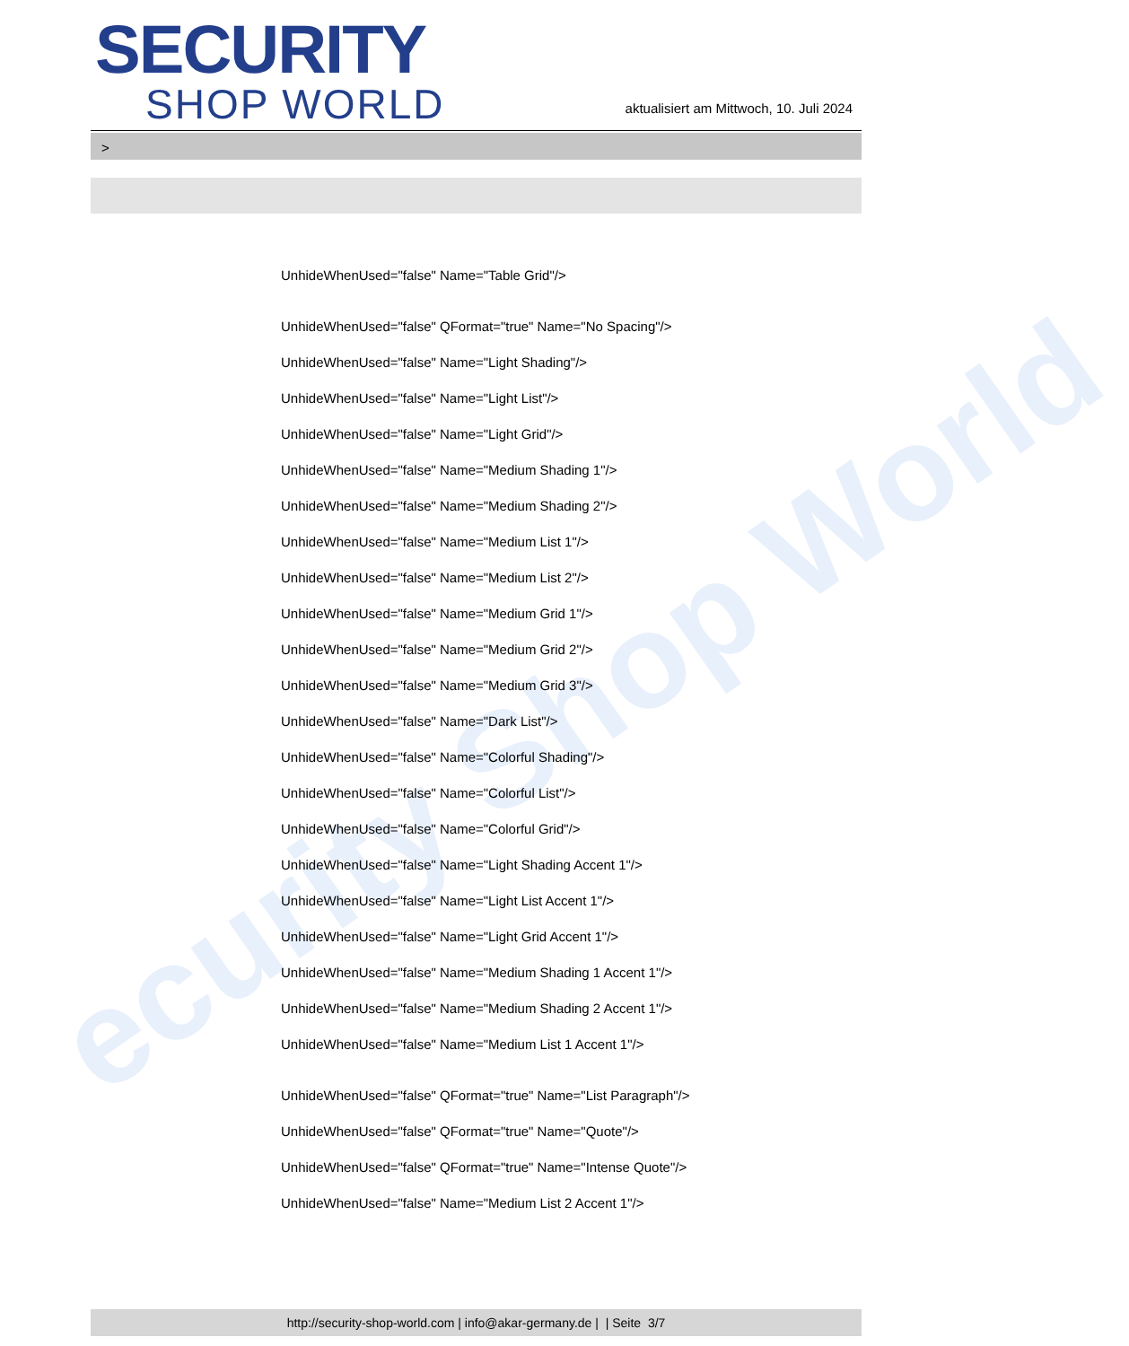ecurity Shop World
SECURITY
SHOP WORLD
aktualisiert am Mittwoch, 10. Juli 2024
>
UnhideWhenUsed="false" Name="Table Grid"/>
UnhideWhenUsed="false" QFormat="true" Name="No Spacing"/>
UnhideWhenUsed="false" Name="Light Shading"/>
UnhideWhenUsed="false" Name="Light List"/>
UnhideWhenUsed="false" Name="Light Grid"/>
UnhideWhenUsed="false" Name="Medium Shading 1"/>
UnhideWhenUsed="false" Name="Medium Shading 2"/>
UnhideWhenUsed="false" Name="Medium List 1"/>
UnhideWhenUsed="false" Name="Medium List 2"/>
UnhideWhenUsed="false" Name="Medium Grid 1"/>
UnhideWhenUsed="false" Name="Medium Grid 2"/>
UnhideWhenUsed="false" Name="Medium Grid 3"/>
UnhideWhenUsed="false" Name="Dark List"/>
UnhideWhenUsed="false" Name="Colorful Shading"/>
UnhideWhenUsed="false" Name="Colorful List"/>
UnhideWhenUsed="false" Name="Colorful Grid"/>
UnhideWhenUsed="false" Name="Light Shading Accent 1"/>
UnhideWhenUsed="false" Name="Light List Accent 1"/>
UnhideWhenUsed="false" Name="Light Grid Accent 1"/>
UnhideWhenUsed="false" Name="Medium Shading 1 Accent 1"/>
UnhideWhenUsed="false" Name="Medium Shading 2 Accent 1"/>
UnhideWhenUsed="false" Name="Medium List 1 Accent 1"/>
UnhideWhenUsed="false" QFormat="true" Name="List Paragraph"/>
UnhideWhenUsed="false" QFormat="true" Name="Quote"/>
UnhideWhenUsed="false" QFormat="true" Name="Intense Quote"/>
UnhideWhenUsed="false" Name="Medium List 2 Accent 1"/>
http://security-shop-world.com | info@akar-germany.de | | Seite 3/7